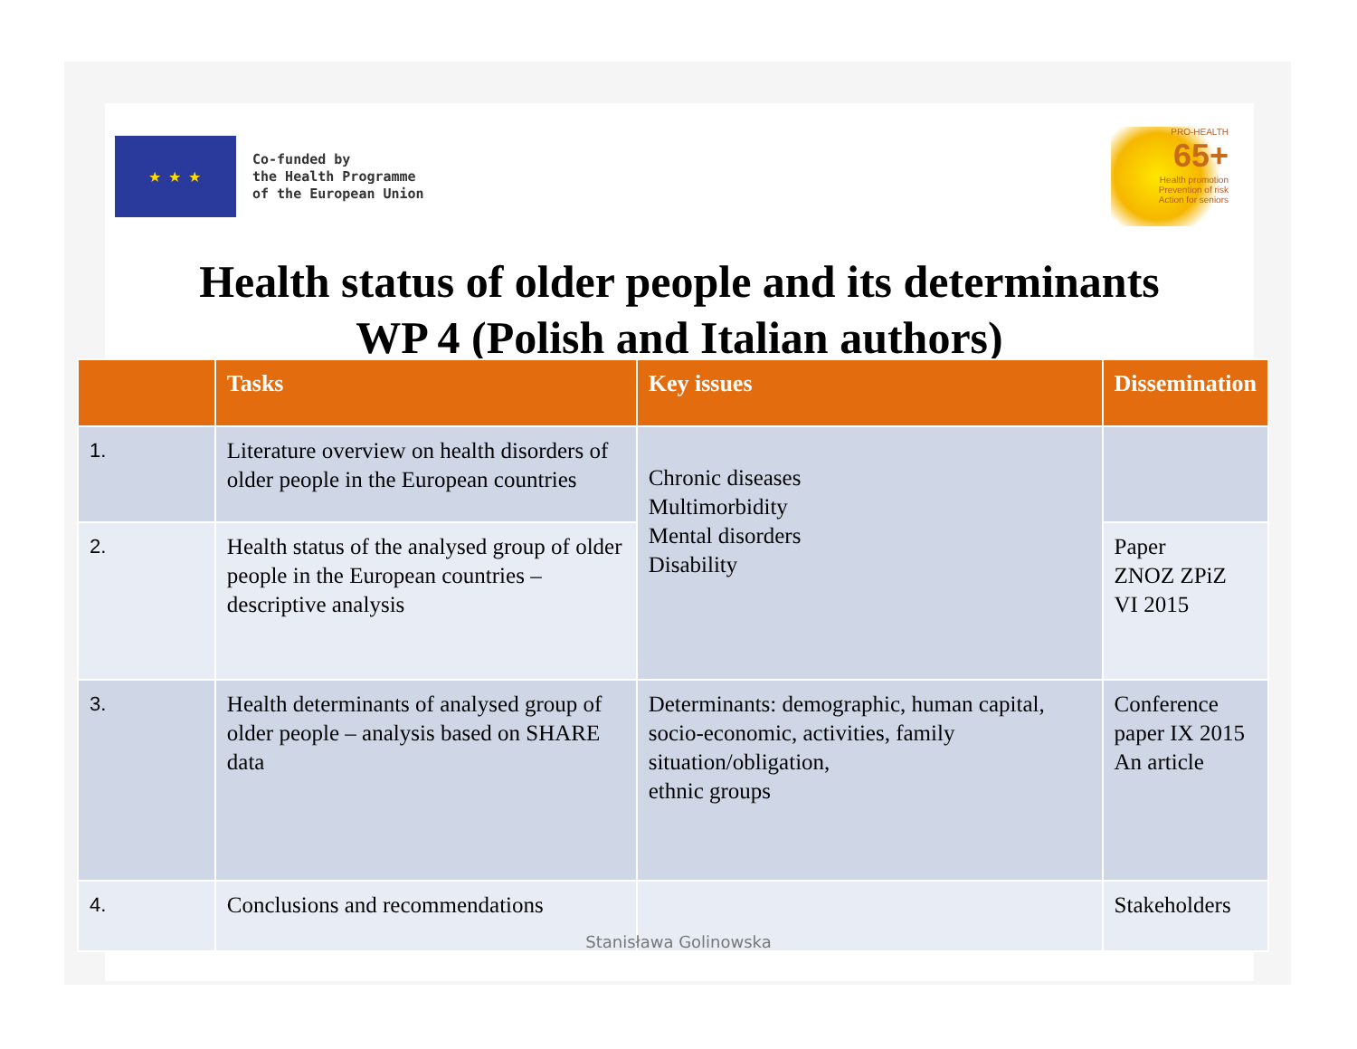★ ★ ★
Co-funded by
the Health Programme
of the European Union
PRO-HEALTH
65+
Health promotion
Prevention of risk
Action for seniors
Health status of older people and its determinants
WP 4 (Polish and Italian authors)
| | Tasks | Key issues | Dissemination |
| --- | --- | --- | --- |
| 1. | Literature overview on health disorders of older people in the European countries | Chronic diseases Multimorbidity Mental disorders Disability | |
| 2. | Health status of the analysed group of older people in the European countries – descriptive analysis | | Paper ZNOZ ZPiZ VI 2015 |
| 3. | Health determinants of analysed group of older people – analysis based on SHARE data | Determinants: demographic, human capital, socio-economic, activities, family situation/obligation, ethnic groups | Conference paper IX 2015 An article |
| 4. | Conclusions and recommendations | | Stakeholders |
Stanisława Golinowska